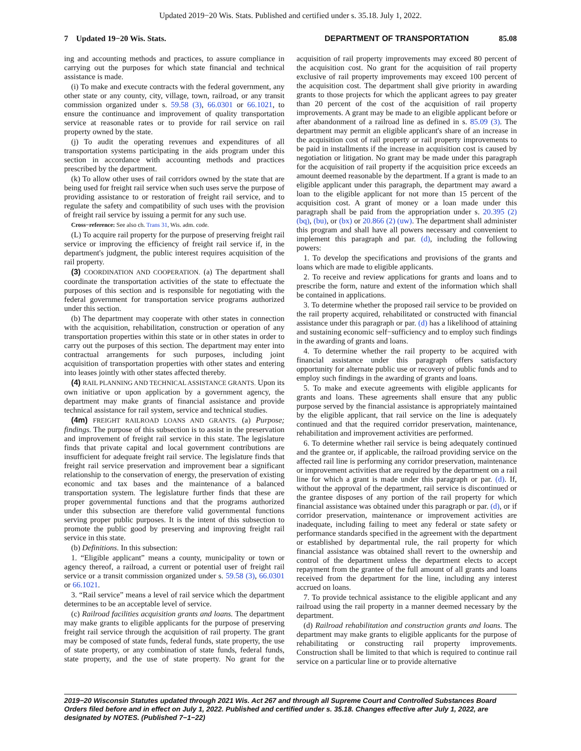Updated 2019−20 Wis. Stats. Published and certified under s. 35.18. July 1, 2022.
7 Updated 19−20 Wis. Stats. DEPARTMENT OF TRANSPORTATION 85.08
ing and accounting methods and practices, to assure compliance in carrying out the purposes for which state financial and technical assistance is made.
(i) To make and execute contracts with the federal government, any other state or any county, city, village, town, railroad, or any transit commission organized under s. 59.58 (3), 66.0301 or 66.1021, to ensure the continuance and improvement of quality transportation service at reasonable rates or to provide for rail service on rail property owned by the state.
(j) To audit the operating revenues and expenditures of all transportation systems participating in the aids program under this section in accordance with accounting methods and practices prescribed by the department.
(k) To allow other uses of rail corridors owned by the state that are being used for freight rail service when such uses serve the purpose of providing assistance to or restoration of freight rail service, and to regulate the safety and compatibility of such uses with the provision of freight rail service by issuing a permit for any such use.
Cross−reference: See also ch. Trans 31, Wis. adm. code.
(L) To acquire rail property for the purpose of preserving freight rail service or improving the efficiency of freight rail service if, in the department's judgment, the public interest requires acquisition of the rail property.
(3) COORDINATION AND COOPERATION. (a) The department shall coordinate the transportation activities of the state to effectuate the purposes of this section and is responsible for negotiating with the federal government for transportation service programs authorized under this section.
(b) The department may cooperate with other states in connection with the acquisition, rehabilitation, construction or operation of any transportation properties within this state or in other states in order to carry out the purposes of this section. The department may enter into contractual arrangements for such purposes, including joint acquisition of transportation properties with other states and entering into leases jointly with other states affected thereby.
(4) RAIL PLANNING AND TECHNICAL ASSISTANCE GRANTS. Upon its own initiative or upon application by a government agency, the department may make grants of financial assistance and provide technical assistance for rail system, service and technical studies.
(4m) FREIGHT RAILROAD LOANS AND GRANTS. (a) Purpose; findings. The purpose of this subsection is to assist in the preservation and improvement of freight rail service in this state. The legislature finds that private capital and local government contributions are insufficient for adequate freight rail service. The legislature finds that freight rail service preservation and improvement bear a significant relationship to the conservation of energy, the preservation of existing economic and tax bases and the maintenance of a balanced transportation system. The legislature further finds that these are proper governmental functions and that the programs authorized under this subsection are therefore valid governmental functions serving proper public purposes. It is the intent of this subsection to promote the public good by preserving and improving freight rail service in this state.
(b) Definitions. In this subsection:
1. “Eligible applicant” means a county, municipality or town or agency thereof, a railroad, a current or potential user of freight rail service or a transit commission organized under s. 59.58 (3), 66.0301 or 66.1021.
3. “Rail service” means a level of rail service which the department determines to be an acceptable level of service.
(c) Railroad facilities acquisition grants and loans. The department may make grants to eligible applicants for the purpose of preserving freight rail service through the acquisition of rail property. The grant may be composed of state funds, federal funds, state property, the use of state property, or any combination of state funds, federal funds, state property, and the use of state property. No grant for the acquisition of rail property improvements may exceed 80 percent of the acquisition cost. No grant for the acquisition of rail property exclusive of rail property improvements may exceed 100 percent of the acquisition cost. The department shall give priority in awarding grants to those projects for which the applicant agrees to pay greater than 20 percent of the cost of the acquisition of rail property improvements. A grant may be made to an eligible applicant before or after abandonment of a railroad line as defined in s. 85.09 (3). The department may permit an eligible applicant's share of an increase in the acquisition cost of rail property or rail property improvements to be paid in installments if the increase in acquisition cost is caused by negotiation or litigation. No grant may be made under this paragraph for the acquisition of rail property if the acquisition price exceeds an amount deemed reasonable by the department. If a grant is made to an eligible applicant under this paragraph, the department may award a loan to the eligible applicant for not more than 15 percent of the acquisition cost. A grant of money or a loan made under this paragraph shall be paid from the appropriation under s. 20.395 (2) (bq), (bu), or (bx) or 20.866 (2) (uw). The department shall administer this program and shall have all powers necessary and convenient to implement this paragraph and par. (d), including the following powers:
1. To develop the specifications and provisions of the grants and loans which are made to eligible applicants.
2. To receive and review applications for grants and loans and to prescribe the form, nature and extent of the information which shall be contained in applications.
3. To determine whether the proposed rail service to be provided on the rail property acquired, rehabilitated or constructed with financial assistance under this paragraph or par. (d) has a likelihood of attaining and sustaining economic self−sufficiency and to employ such findings in the awarding of grants and loans.
4. To determine whether the rail property to be acquired with financial assistance under this paragraph offers satisfactory opportunity for alternate public use or recovery of public funds and to employ such findings in the awarding of grants and loans.
5. To make and execute agreements with eligible applicants for grants and loans. These agreements shall ensure that any public purpose served by the financial assistance is appropriately maintained by the eligible applicant, that rail service on the line is adequately continued and that the required corridor preservation, maintenance, rehabilitation and improvement activities are performed.
6. To determine whether rail service is being adequately continued and the grantee or, if applicable, the railroad providing service on the affected rail line is performing any corridor preservation, maintenance or improvement activities that are required by the department on a rail line for which a grant is made under this paragraph or par. (d). If, without the approval of the department, rail service is discontinued or the grantee disposes of any portion of the rail property for which financial assistance was obtained under this paragraph or par. (d), or if corridor preservation, maintenance or improvement activities are inadequate, including failing to meet any federal or state safety or performance standards specified in the agreement with the department or established by departmental rule, the rail property for which financial assistance was obtained shall revert to the ownership and control of the department unless the department elects to accept repayment from the grantee of the full amount of all grants and loans received from the department for the line, including any interest accrued on loans.
7. To provide technical assistance to the eligible applicant and any railroad using the rail property in a manner deemed necessary by the department.
(d) Railroad rehabilitation and construction grants and loans. The department may make grants to eligible applicants for the purpose of rehabilitating or constructing rail property improvements. Construction shall be limited to that which is required to continue rail service on a particular line or to provide alternative
2019−20 Wisconsin Statutes updated through 2021 Wis. Act 267 and through all Supreme Court and Controlled Substances Board Orders filed before and in effect on July 1, 2022. Published and certified under s. 35.18. Changes effective after July 1, 2022, are designated by NOTES. (Published 7−1−22)